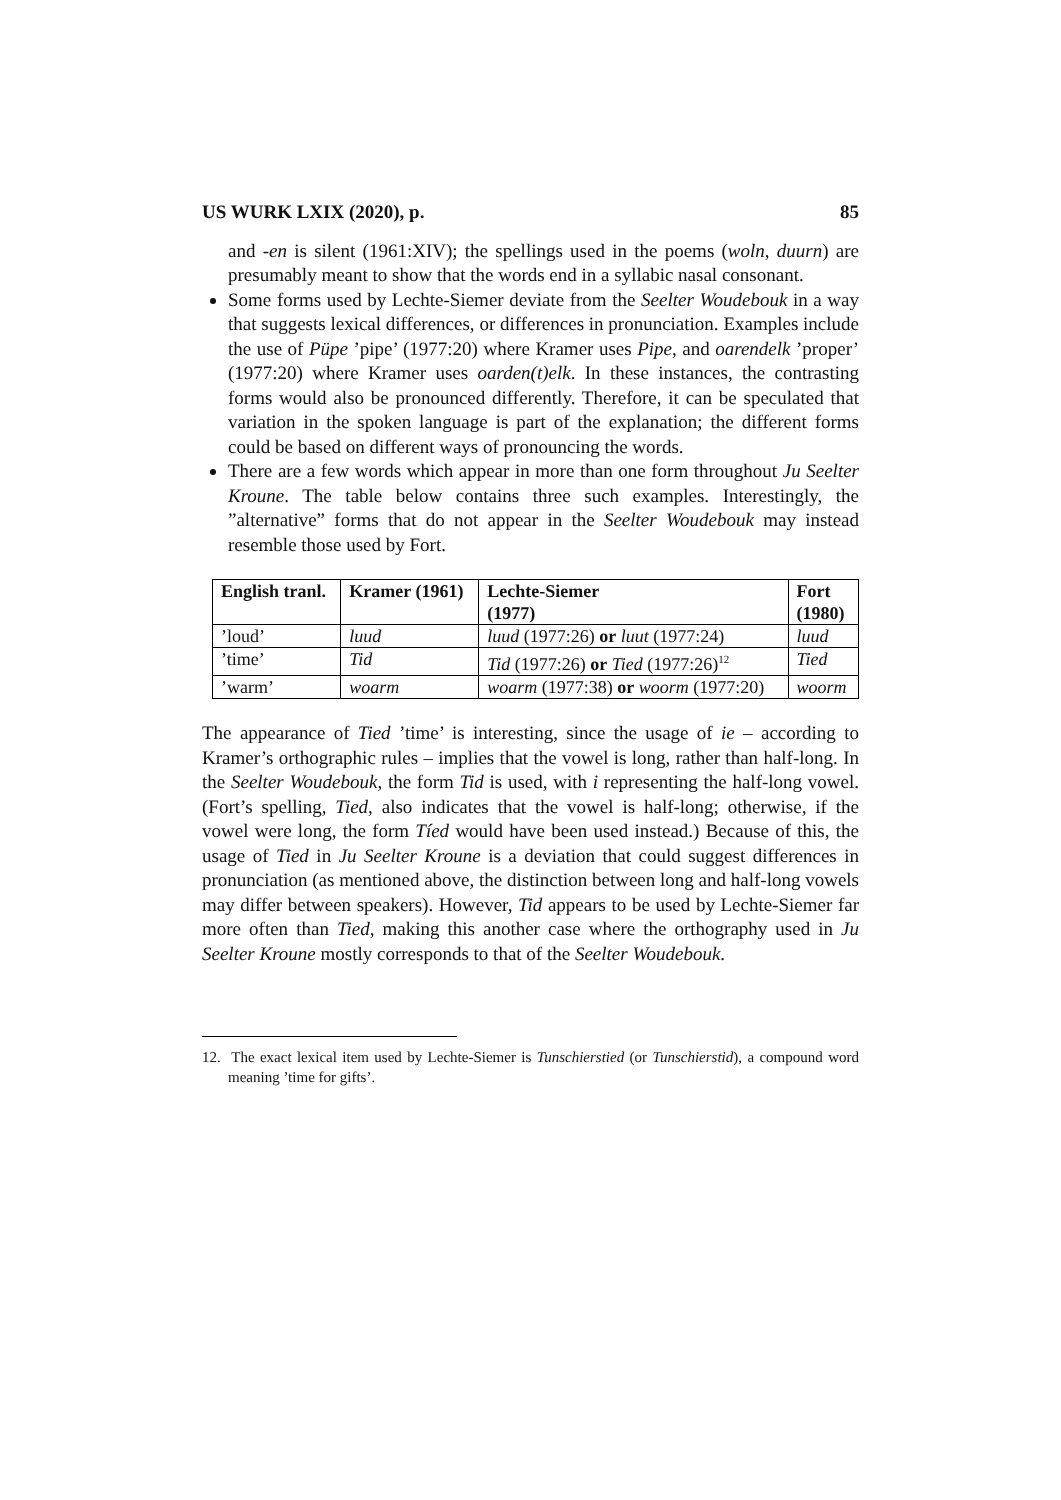US WURK LXIX (2020), p. 85
and -en is silent (1961:XIV); the spellings used in the poems (woln, duurn) are presumably meant to show that the words end in a syllabic nasal consonant.
Some forms used by Lechte-Siemer deviate from the Seelter Woudebouk in a way that suggests lexical differences, or differences in pronunciation. Examples include the use of Püpe ’pipe’ (1977:20) where Kramer uses Pipe, and oarendelk ’proper’ (1977:20) where Kramer uses oarden(t)elk. In these instances, the contrasting forms would also be pronounced differently. Therefore, it can be speculated that variation in the spoken language is part of the explanation; the different forms could be based on different ways of pronouncing the words.
There are a few words which appear in more than one form throughout Ju Seelter Kroune. The table below contains three such examples. Interestingly, the ”alternative” forms that do not appear in the Seelter Woudebouk may instead resemble those used by Fort.
| English tranl. | Kramer (1961) | Lechte-Siemer (1977) | Fort (1980) |
| --- | --- | --- | --- |
| ’loud’ | luud | luud (1977:26) or luut (1977:24) | luud |
| ’time’ | Tid | Tid (1977:26) or Tied (1977:26)<sup>12</sup> | Tied |
| ’warm’ | woarm | woarm (1977:38) or woorm (1977:20) | woorm |
The appearance of Tied ’time’ is interesting, since the usage of ie – according to Kramer’s orthographic rules – implies that the vowel is long, rather than half-long. In the Seelter Woudebouk, the form Tid is used, with i representing the half-long vowel. (Fort’s spelling, Tied, also indicates that the vowel is half-long; otherwise, if the vowel were long, the form Tíed would have been used instead.) Because of this, the usage of Tied in Ju Seelter Kroune is a deviation that could suggest differences in pronunciation (as mentioned above, the distinction between long and half-long vowels may differ between speakers). However, Tid appears to be used by Lechte-Siemer far more often than Tied, making this another case where the orthography used in Ju Seelter Kroune mostly corresponds to that of the Seelter Woudebouk.
12. The exact lexical item used by Lechte-Siemer is Tunschierstied (or Tunschierstid), a compound word meaning ’time for gifts’.